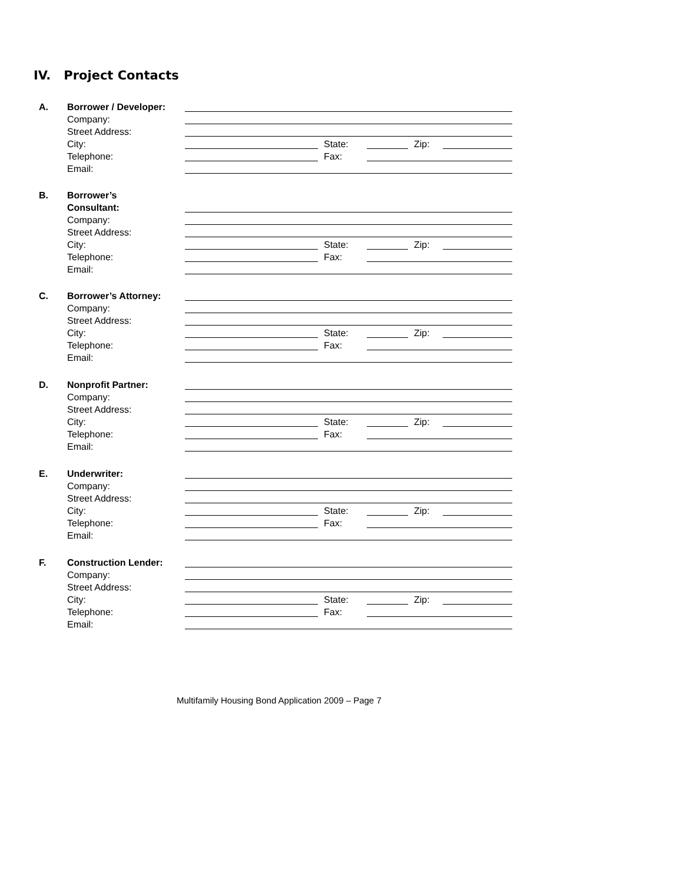IV. Project Contacts
A. Borrower / Developer:
Company:
Street Address:
City: State: Zip:
Telephone: Fax:
Email:
B. Borrower’s
Consultant:
Company:
Street Address:
City: State: Zip:
Telephone: Fax:
Email:
C. Borrower’s Attorney:
Company:
Street Address:
City: State: Zip:
Telephone: Fax:
Email:
D. Nonprofit Partner:
Company:
Street Address:
City: State: Zip:
Telephone: Fax:
Email:
E. Underwriter:
Company:
Street Address:
City: State: Zip:
Telephone: Fax:
Email:
F. Construction Lender:
Company:
Street Address:
City: State: Zip:
Telephone: Fax:
Email:
Multifamily Housing Bond Application 2009 – Page 7